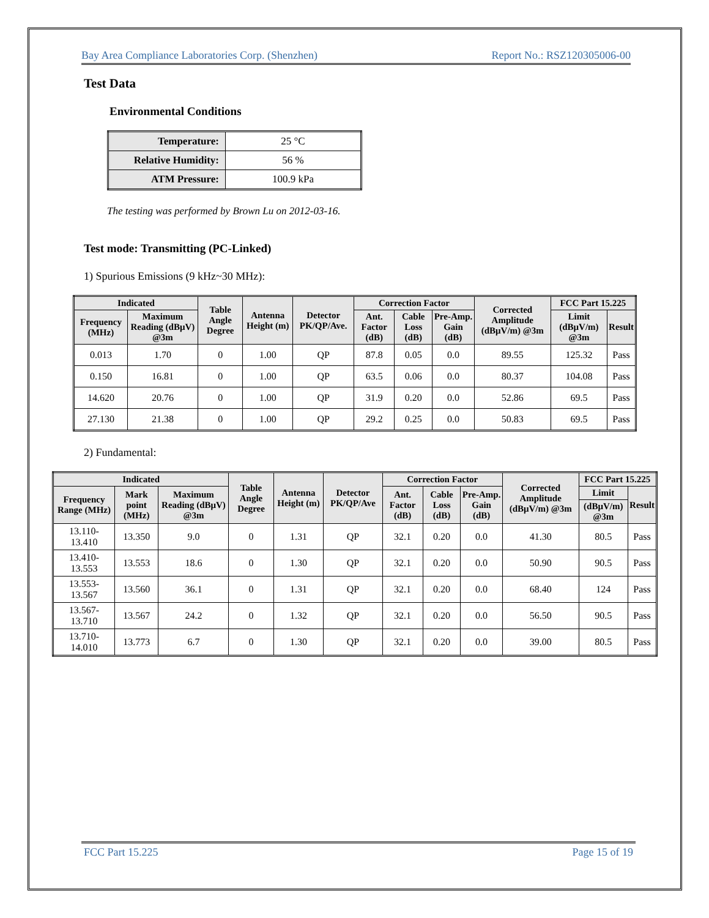Bay Area Compliance Laboratories Corp. (Shenzhen) Report No.: RSZ120305006-00
Test Data
Environmental Conditions
| Temperature: | 25 °C |
| Relative Humidity: | 56 % |
| ATM Pressure: | 100.9 kPa |
The testing was performed by Brown Lu on 2012-03-16.
Test mode: Transmitting (PC-Linked)
1) Spurious Emissions (9 kHz~30 MHz):
| Indicated | | Table Angle Degree | Antenna Height (m) | Detector PK/QP/Ave. | Correction Factor | | | Corrected Amplitude (dBμV/m) @3m | FCC Part 15.225 | |
| --- | --- | --- | --- | --- | --- | --- | --- | --- | --- | --- |
| Frequency (MHz) | Maximum Reading (dBμV) @3m | | | | Ant. Factor (dB) | Cable Loss (dB) | Pre-Amp. Gain (dB) | | Limit (dBμV/m) @3m | Result |
| 0.013 | 1.70 | 0 | 1.00 | QP | 87.8 | 0.05 | 0.0 | 89.55 | 125.32 | Pass |
| 0.150 | 16.81 | 0 | 1.00 | QP | 63.5 | 0.06 | 0.0 | 80.37 | 104.08 | Pass |
| 14.620 | 20.76 | 0 | 1.00 | QP | 31.9 | 0.20 | 0.0 | 52.86 | 69.5 | Pass |
| 27.130 | 21.38 | 0 | 1.00 | QP | 29.2 | 0.25 | 0.0 | 50.83 | 69.5 | Pass |
2) Fundamental:
| Indicated | | | Table Angle Degree | Antenna Height (m) | Detector PK/QP/Ave | Correction Factor | | | Corrected Amplitude (dBμV/m) @3m | FCC Part 15.225 | |
| --- | --- | --- | --- | --- | --- | --- | --- | --- | --- | --- | --- |
| Frequency Range (MHz) | Mark point (MHz) | Maximum Reading (dBμV) @3m | | | | Ant. Factor (dB) | Cable Loss (dB) | Pre-Amp. Gain (dB) | | Limit | Result |
| | | | | | | | | | | (dBμV/m) @3m | |
| 13.110- 13.410 | 13.350 | 9.0 | 0 | 1.31 | QP | 32.1 | 0.20 | 0.0 | 41.30 | 80.5 | Pass |
| 13.410- 13.553 | 13.553 | 18.6 | 0 | 1.30 | QP | 32.1 | 0.20 | 0.0 | 50.90 | 90.5 | Pass |
| 13.553- 13.567 | 13.560 | 36.1 | 0 | 1.31 | QP | 32.1 | 0.20 | 0.0 | 68.40 | 124 | Pass |
| 13.567- 13.710 | 13.567 | 24.2 | 0 | 1.32 | QP | 32.1 | 0.20 | 0.0 | 56.50 | 90.5 | Pass |
| 13.710- 14.010 | 13.773 | 6.7 | 0 | 1.30 | QP | 32.1 | 0.20 | 0.0 | 39.00 | 80.5 | Pass |
FCC Part 15.225 Page 15 of 19